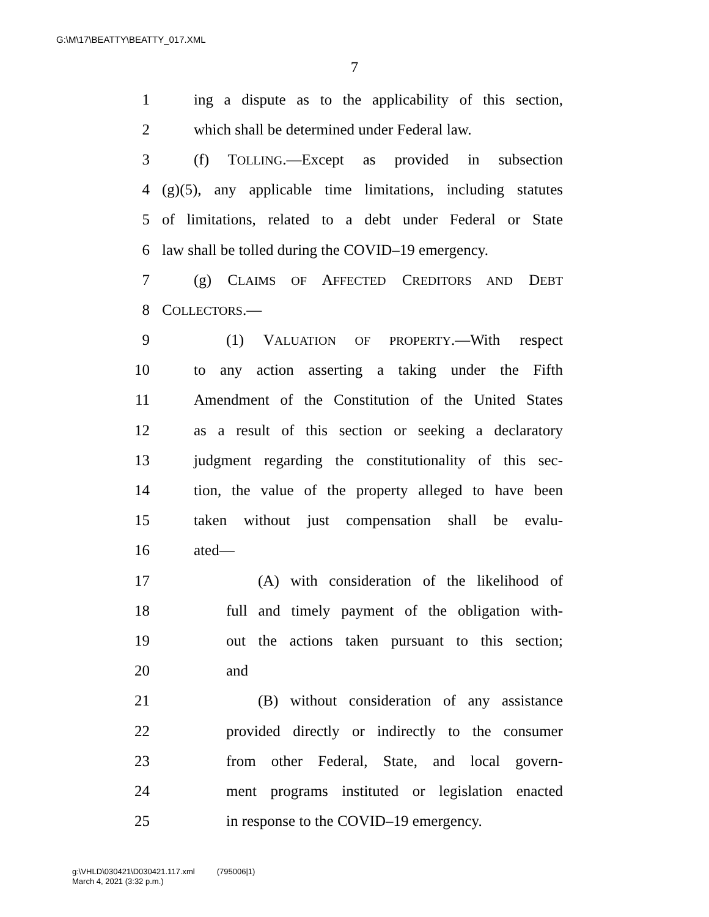G:\M\17\BEATTY\BEATTY_017.XML
7
1 ing a dispute as to the applicability of this section,
2 which shall be determined under Federal law.
3 (f) TOLLING.—Except as provided in subsection
4 (g)(5), any applicable time limitations, including statutes
5 of limitations, related to a debt under Federal or State
6 law shall be tolled during the COVID–19 emergency.
7 (g) CLAIMS OF AFFECTED CREDITORS AND DEBT
8 COLLECTORS.—
9 (1) VALUATION OF PROPERTY.—With respect
10 to any action asserting a taking under the Fifth
11 Amendment of the Constitution of the United States
12 as a result of this section or seeking a declaratory
13 judgment regarding the constitutionality of this sec-
14 tion, the value of the property alleged to have been
15 taken without just compensation shall be evalu-
16 ated—
17 (A) with consideration of the likelihood of
18 full and timely payment of the obligation with-
19 out the actions taken pursuant to this section;
20 and
21 (B) without consideration of any assistance
22 provided directly or indirectly to the consumer
23 from other Federal, State, and local govern-
24 ment programs instituted or legislation enacted
25 in response to the COVID–19 emergency.
g:\VHLD\030421\D030421.117.xml (795006|1)
March 4, 2021 (3:32 p.m.)